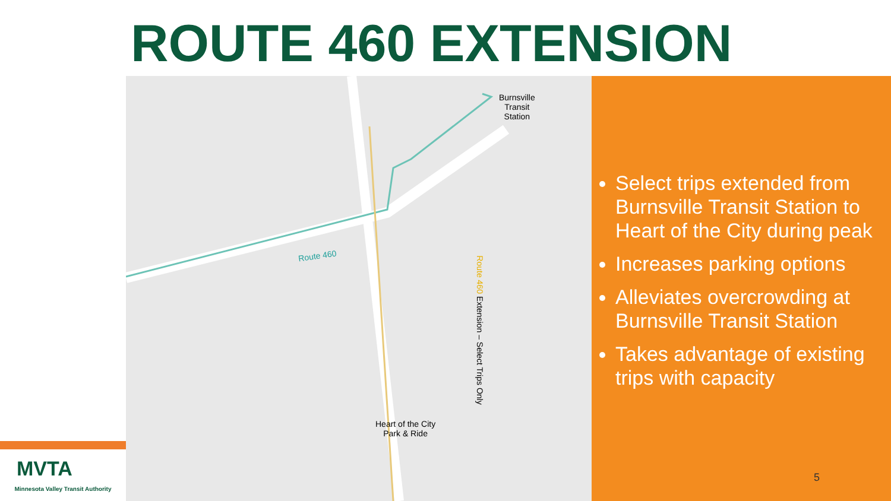ROUTE 460 EXTENSION
Burnsville
Transit
Station
Route 460
Heart of the City
Park & Ride
Route 460 Extension – Select Trips Only
Select trips extended from Burnsville Transit Station to Heart of the City during peak
Increases parking options
Alleviates overcrowding at Burnsville Transit Station
Takes advantage of existing trips with capacity
5
MVTA
Minnesota Valley Transit Authority